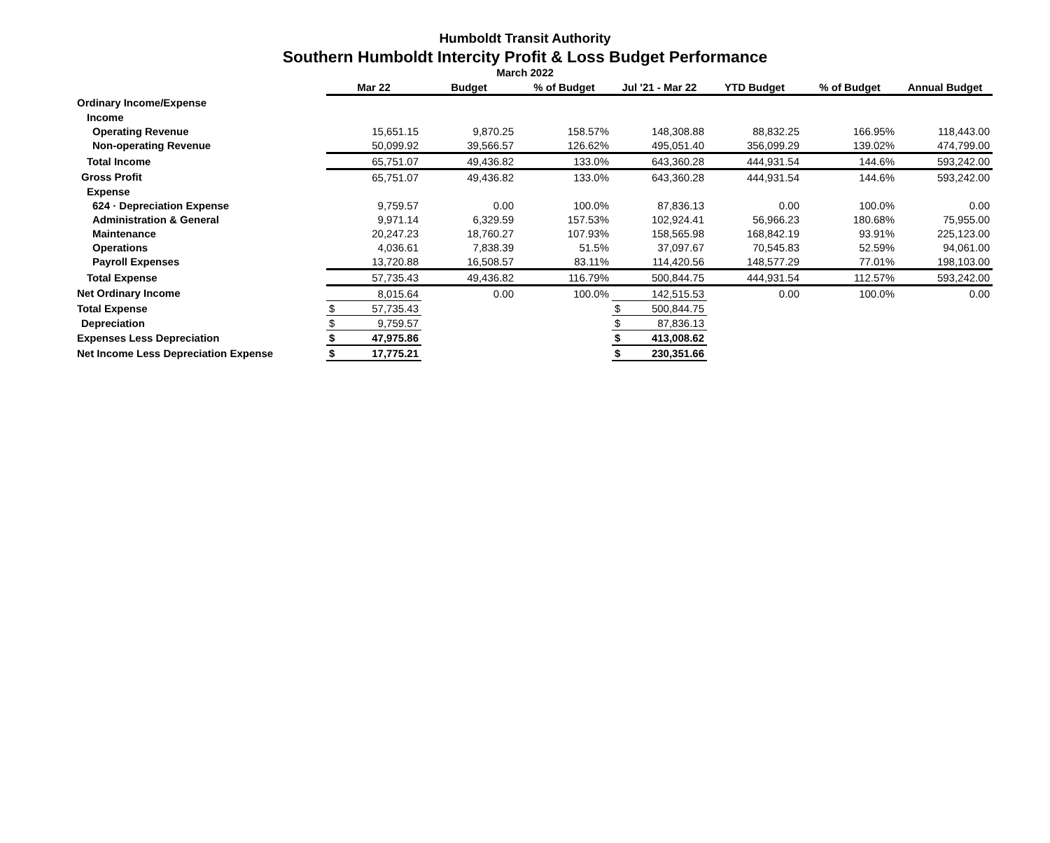Humboldt Transit Authority
Southern Humboldt Intercity Profit & Loss Budget Performance
March 2022
| | Mar 22 | Budget | % of Budget | Jul '21 - Mar 22 | YTD Budget | % of Budget | Annual Budget |
| --- | --- | --- | --- | --- | --- | --- | --- |
| Ordinary Income/Expense | | | | | | | |
| Income | | | | | | | |
| Operating Revenue | 15,651.15 | 9,870.25 | 158.57% | 148,308.88 | 88,832.25 | 166.95% | 118,443.00 |
| Non-operating Revenue | 50,099.92 | 39,566.57 | 126.62% | 495,051.40 | 356,099.29 | 139.02% | 474,799.00 |
| Total Income | 65,751.07 | 49,436.82 | 133.0% | 643,360.28 | 444,931.54 | 144.6% | 593,242.00 |
| Gross Profit | 65,751.07 | 49,436.82 | 133.0% | 643,360.28 | 444,931.54 | 144.6% | 593,242.00 |
| Expense | | | | | | | |
| 624 · Depreciation Expense | 9,759.57 | 0.00 | 100.0% | 87,836.13 | 0.00 | 100.0% | 0.00 |
| Administration & General | 9,971.14 | 6,329.59 | 157.53% | 102,924.41 | 56,966.23 | 180.68% | 75,955.00 |
| Maintenance | 20,247.23 | 18,760.27 | 107.93% | 158,565.98 | 168,842.19 | 93.91% | 225,123.00 |
| Operations | 4,036.61 | 7,838.39 | 51.5% | 37,097.67 | 70,545.83 | 52.59% | 94,061.00 |
| Payroll Expenses | 13,720.88 | 16,508.57 | 83.11% | 114,420.56 | 148,577.29 | 77.01% | 198,103.00 |
| Total Expense | 57,735.43 | 49,436.82 | 116.79% | 500,844.75 | 444,931.54 | 112.57% | 593,242.00 |
| Net Ordinary Income | 8,015.64 | 0.00 | 100.0% | 142,515.53 | 0.00 | 100.0% | 0.00 |
| Total Expense | $ 57,735.43 | | | $ 500,844.75 | | | |
| Depreciation | $ 9,759.57 | | | $ 87,836.13 | | | |
| Expenses Less Depreciation | $ 47,975.86 | | | $ 413,008.62 | | | |
| Net Income Less Depreciation Expense | $ 17,775.21 | | | $ 230,351.66 | | | |